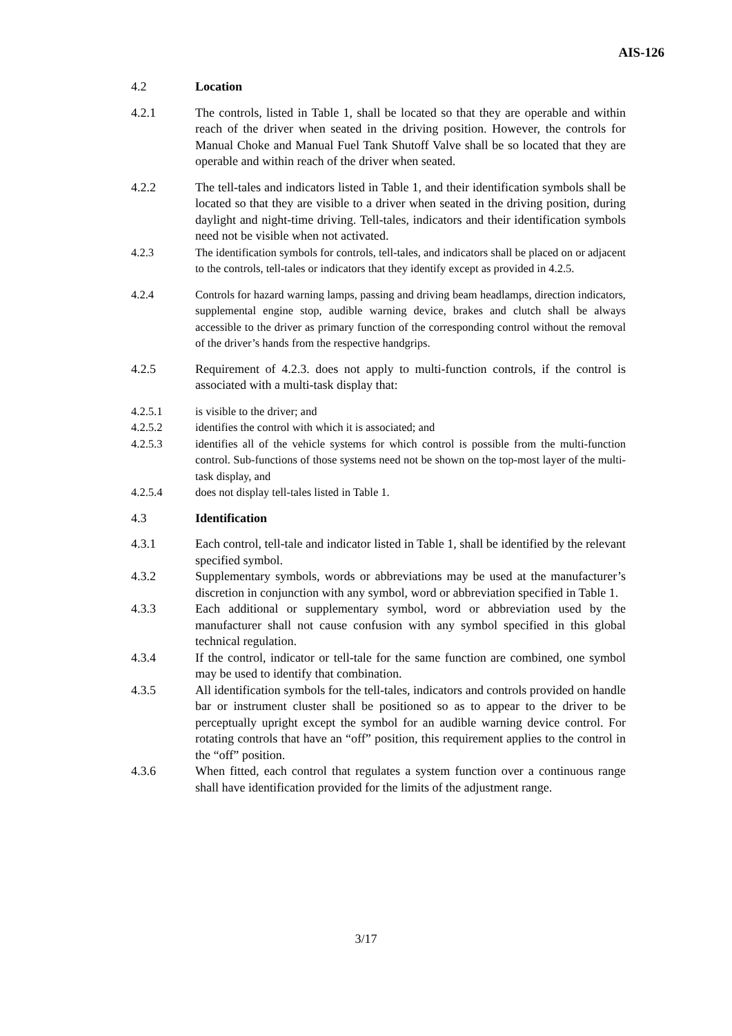AIS-126
4.2 Location
4.2.1 The controls, listed in Table 1, shall be located so that they are operable and within reach of the driver when seated in the driving position. However, the controls for Manual Choke and Manual Fuel Tank Shutoff Valve shall be so located that they are operable and within reach of the driver when seated.
4.2.2 The tell-tales and indicators listed in Table 1, and their identification symbols shall be located so that they are visible to a driver when seated in the driving position, during daylight and night-time driving. Tell-tales, indicators and their identification symbols need not be visible when not activated.
4.2.3 The identification symbols for controls, tell-tales, and indicators shall be placed on or adjacent to the controls, tell-tales or indicators that they identify except as provided in 4.2.5.
4.2.4 Controls for hazard warning lamps, passing and driving beam headlamps, direction indicators, supplemental engine stop, audible warning device, brakes and clutch shall be always accessible to the driver as primary function of the corresponding control without the removal of the driver’s hands from the respective handgrips.
4.2.5 Requirement of 4.2.3. does not apply to multi-function controls, if the control is associated with a multi-task display that:
4.2.5.1 is visible to the driver; and
4.2.5.2 identifies the control with which it is associated; and
4.2.5.3 identifies all of the vehicle systems for which control is possible from the multi-function control. Sub-functions of those systems need not be shown on the top-most layer of the multi-task display, and
4.2.5.4 does not display tell-tales listed in Table 1.
4.3 Identification
4.3.1 Each control, tell-tale and indicator listed in Table 1, shall be identified by the relevant specified symbol.
4.3.2 Supplementary symbols, words or abbreviations may be used at the manufacturer’s discretion in conjunction with any symbol, word or abbreviation specified in Table 1.
4.3.3 Each additional or supplementary symbol, word or abbreviation used by the manufacturer shall not cause confusion with any symbol specified in this global technical regulation.
4.3.4 If the control, indicator or tell-tale for the same function are combined, one symbol may be used to identify that combination.
4.3.5 All identification symbols for the tell-tales, indicators and controls provided on handle bar or instrument cluster shall be positioned so as to appear to the driver to be perceptually upright except the symbol for an audible warning device control. For rotating controls that have an “off” position, this requirement applies to the control in the “off” position.
4.3.6 When fitted, each control that regulates a system function over a continuous range shall have identification provided for the limits of the adjustment range.
3/17